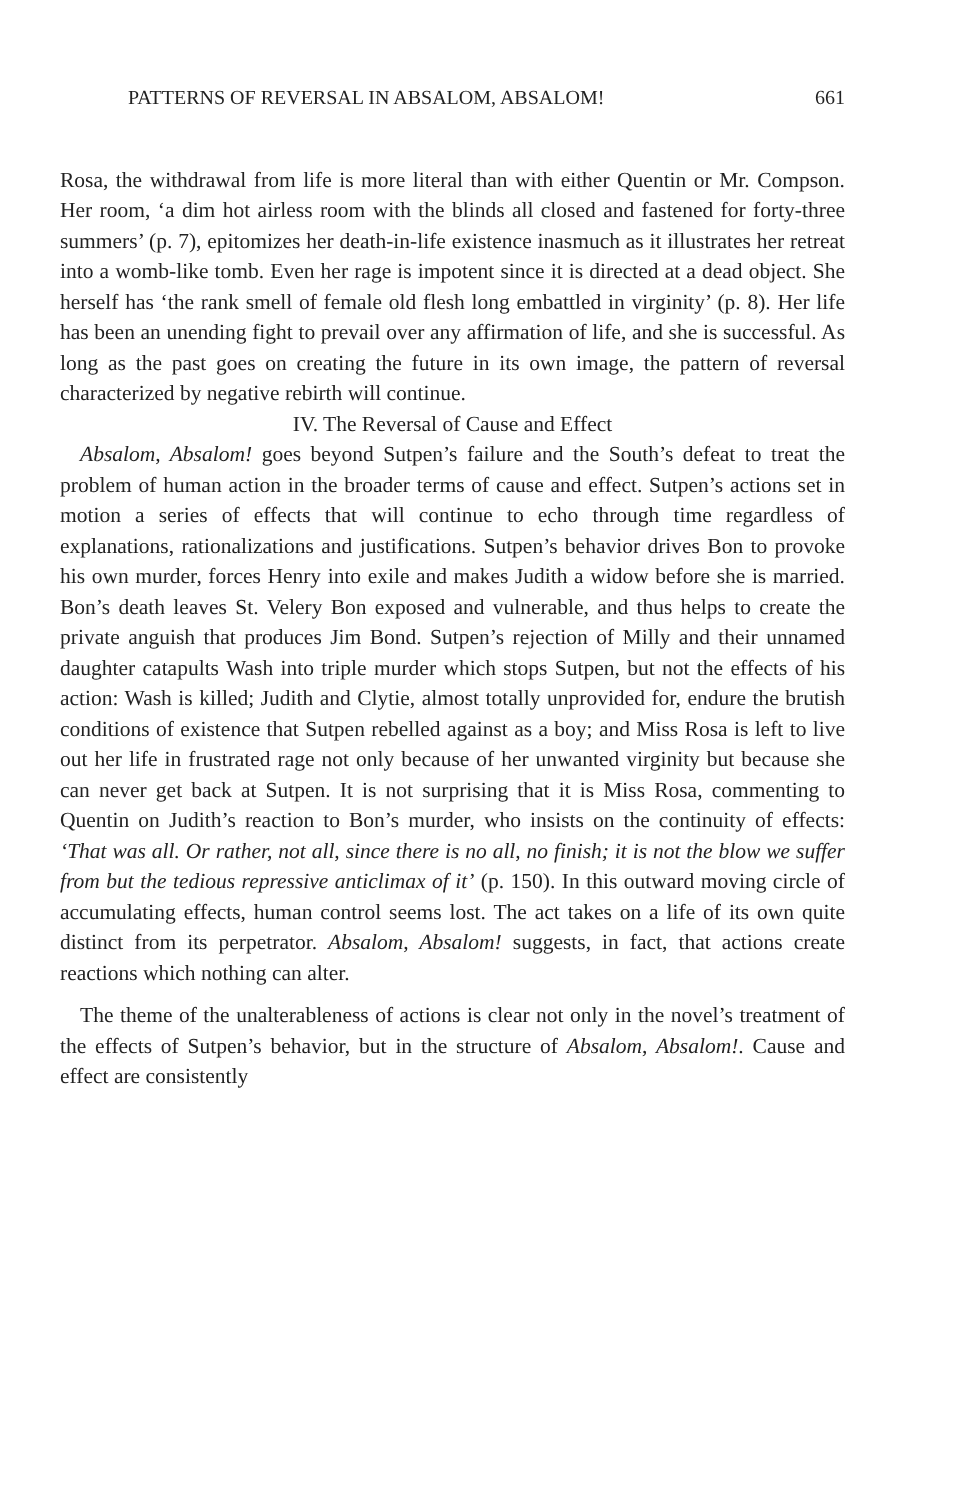PATTERNS OF REVERSAL IN ABSALOM, ABSALOM! 661
Rosa, the withdrawal from life is more literal than with either Quentin or Mr. Compson. Her room, ‘a dim hot airless room with the blinds all closed and fastened for forty-three summers’ (p. 7), epitomizes her death-in-life existence inasmuch as it illustrates her retreat into a womb-like tomb. Even her rage is impotent since it is directed at a dead object. She herself has ‘the rank smell of female old flesh long embattled in virginity’ (p. 8). Her life has been an unending fight to prevail over any affirmation of life, and she is successful. As long as the past goes on creating the future in its own image, the pattern of reversal characterized by negative rebirth will continue.
IV. The Reversal of Cause and Effect
Absalom, Absalom! goes beyond Sutpen’s failure and the South’s defeat to treat the problem of human action in the broader terms of cause and effect. Sutpen’s actions set in motion a series of effects that will continue to echo through time regardless of explanations, rationalizations and justifications. Sutpen’s behavior drives Bon to provoke his own murder, forces Henry into exile and makes Judith a widow before she is married. Bon’s death leaves St. Velery Bon exposed and vulnerable, and thus helps to create the private anguish that produces Jim Bond. Sutpen’s rejection of Milly and their unnamed daughter catapults Wash into triple murder which stops Sutpen, but not the effects of his action: Wash is killed; Judith and Clytie, almost totally unprovided for, endure the brutish conditions of existence that Sutpen rebelled against as a boy; and Miss Rosa is left to live out her life in frustrated rage not only because of her unwanted virginity but because she can never get back at Sutpen. It is not surprising that it is Miss Rosa, commenting to Quentin on Judith’s reaction to Bon’s murder, who insists on the continuity of effects: ‘That was all. Or rather, not all, since there is no all, no finish; it is not the blow we suffer from but the tedious repressive anticlimax of it’ (p. 150). In this outward moving circle of accumulating effects, human control seems lost. The act takes on a life of its own quite distinct from its perpetrator. Absalom, Absalom! suggests, in fact, that actions create reactions which nothing can alter.
The theme of the unalterableness of actions is clear not only in the novel’s treatment of the effects of Sutpen’s behavior, but in the structure of Absalom, Absalom!. Cause and effect are consistently